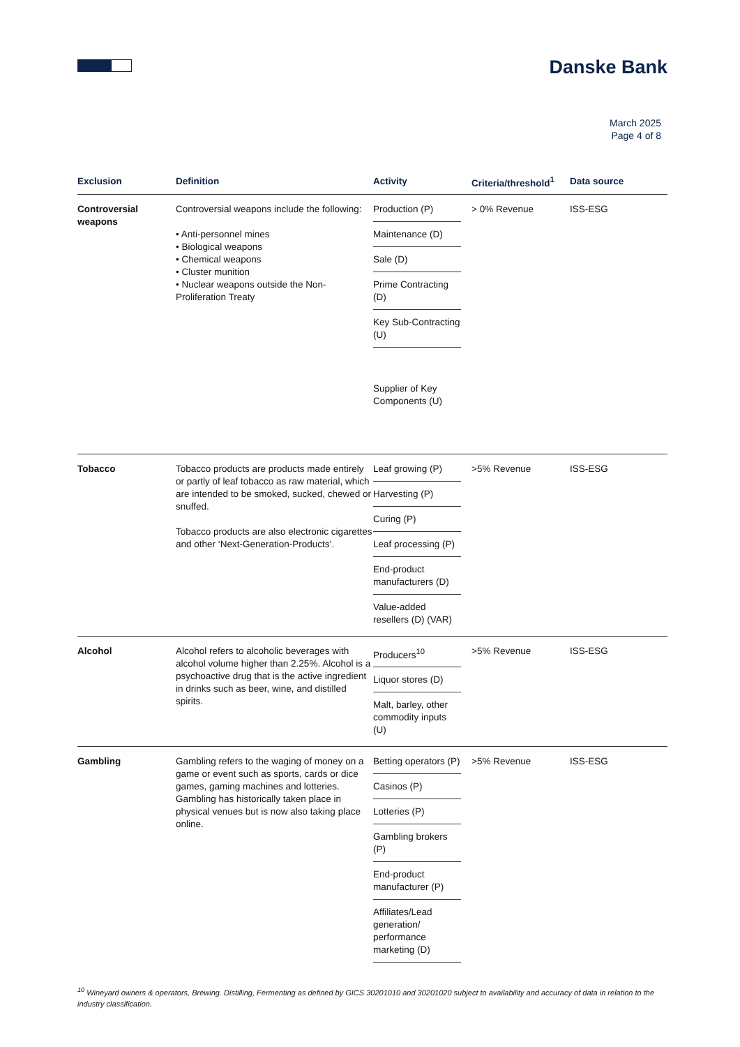Danske Bank
March 2025
Page 4 of 8
| Exclusion | Definition | Activity | Criteria/threshold<sup>1</sup> | Data source |
| --- | --- | --- | --- | --- |
| Controversial weapons | Controversial weapons include the following: • Anti-personnel mines • Biological weapons • Chemical weapons • Cluster munition • Nuclear weapons outside the Non-Proliferation Treaty | Production (P) Maintenance (D) Sale (D) Prime Contracting (D) Key Sub-Contracting (U) Supplier of Key Components (U) | > 0% Revenue | ISS-ESG |
| Tobacco | Tobacco products are products made entirely or partly of leaf tobacco as raw material, which are intended to be smoked, sucked, chewed or snuffed. Tobacco products are also electronic cigarettes and other ‘Next-Generation-Products’. | Leaf growing (P) Harvesting (P) Curing (P) Leaf processing (P) End-product manufacturers (D) Value-added resellers (D) (VAR) | >5% Revenue | ISS-ESG |
| Alcohol | Alcohol refers to alcoholic beverages with alcohol volume higher than 2.25%. Alcohol is a psychoactive drug that is the active ingredient in drinks such as beer, wine, and distilled spirits. | Producers<sup>10</sup> Liquor stores (D) Malt, barley, other commodity inputs (U) | >5% Revenue | ISS-ESG |
| Gambling | Gambling refers to the waging of money on a game or event such as sports, cards or dice games, gaming machines and lotteries. Gambling has historically taken place in physical venues but is now also taking place online. | Betting operators (P) Casinos (P) Lotteries (P) Gambling brokers (P) End-product manufacturer (P) Affiliates/Lead generation/ performance marketing (D) | >5% Revenue | ISS-ESG |
<sup>10</sup> Wineyard owners & operators, Brewing. Distilling, Fermenting as defined by GICS 30201010 and 30201020 subject to availability and accuracy of data in relation to the industry classification.